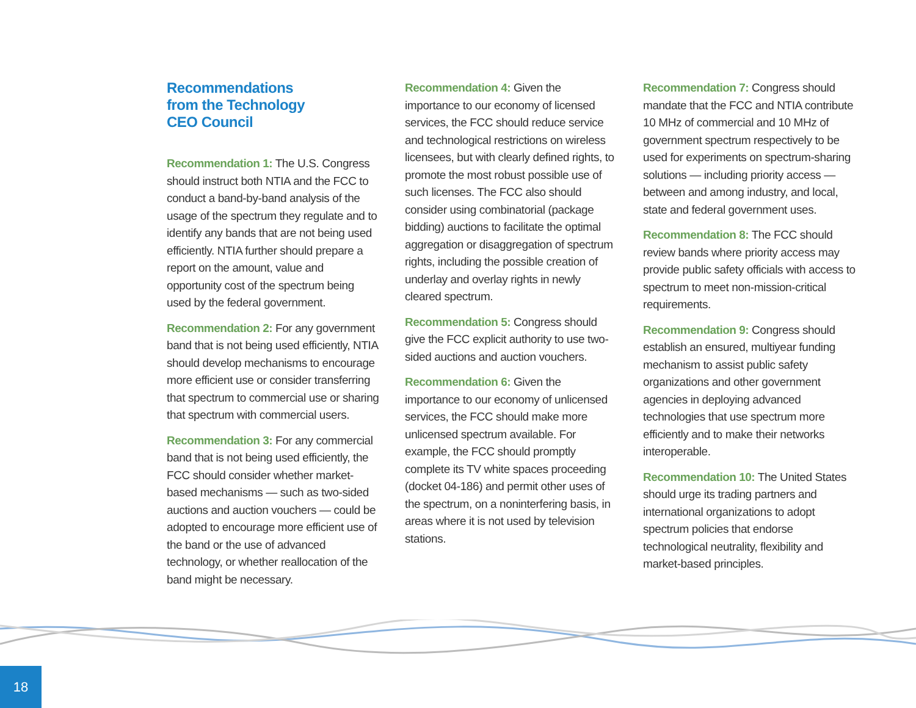Recommendations
from the Technology
CEO Council
Recommendation 1: The U.S. Congress should instruct both NTIA and the FCC to conduct a band-by-band analysis of the usage of the spectrum they regulate and to identify any bands that are not being used efficiently. NTIA further should prepare a report on the amount, value and opportunity cost of the spectrum being used by the federal government.
Recommendation 2: For any government band that is not being used efficiently, NTIA should develop mechanisms to encourage more efficient use or consider transferring that spectrum to commercial use or sharing that spectrum with commercial users.
Recommendation 3: For any commercial band that is not being used efficiently, the FCC should consider whether market-based mechanisms — such as two-sided auctions and auction vouchers — could be adopted to encourage more efficient use of the band or the use of advanced technology, or whether reallocation of the band might be necessary.
Recommendation 4: Given the importance to our economy of licensed services, the FCC should reduce service and technological restrictions on wireless licensees, but with clearly defined rights, to promote the most robust possible use of such licenses. The FCC also should consider using combinatorial (package bidding) auctions to facilitate the optimal aggregation or disaggregation of spectrum rights, including the possible creation of underlay and overlay rights in newly cleared spectrum.
Recommendation 5: Congress should give the FCC explicit authority to use two-sided auctions and auction vouchers.
Recommendation 6: Given the importance to our economy of unlicensed services, the FCC should make more unlicensed spectrum available. For example, the FCC should promptly complete its TV white spaces proceeding (docket 04-186) and permit other uses of the spectrum, on a noninterfering basis, in areas where it is not used by television stations.
Recommendation 7: Congress should mandate that the FCC and NTIA contribute 10 MHz of commercial and 10 MHz of government spectrum respectively to be used for experiments on spectrum-sharing solutions — including priority access — between and among industry, and local, state and federal government uses.
Recommendation 8: The FCC should review bands where priority access may provide public safety officials with access to spectrum to meet non-mission-critical requirements.
Recommendation 9: Congress should establish an ensured, multiyear funding mechanism to assist public safety organizations and other government agencies in deploying advanced technologies that use spectrum more efficiently and to make their networks interoperable.
Recommendation 10: The United States should urge its trading partners and international organizations to adopt spectrum policies that endorse technological neutrality, flexibility and market-based principles.
18